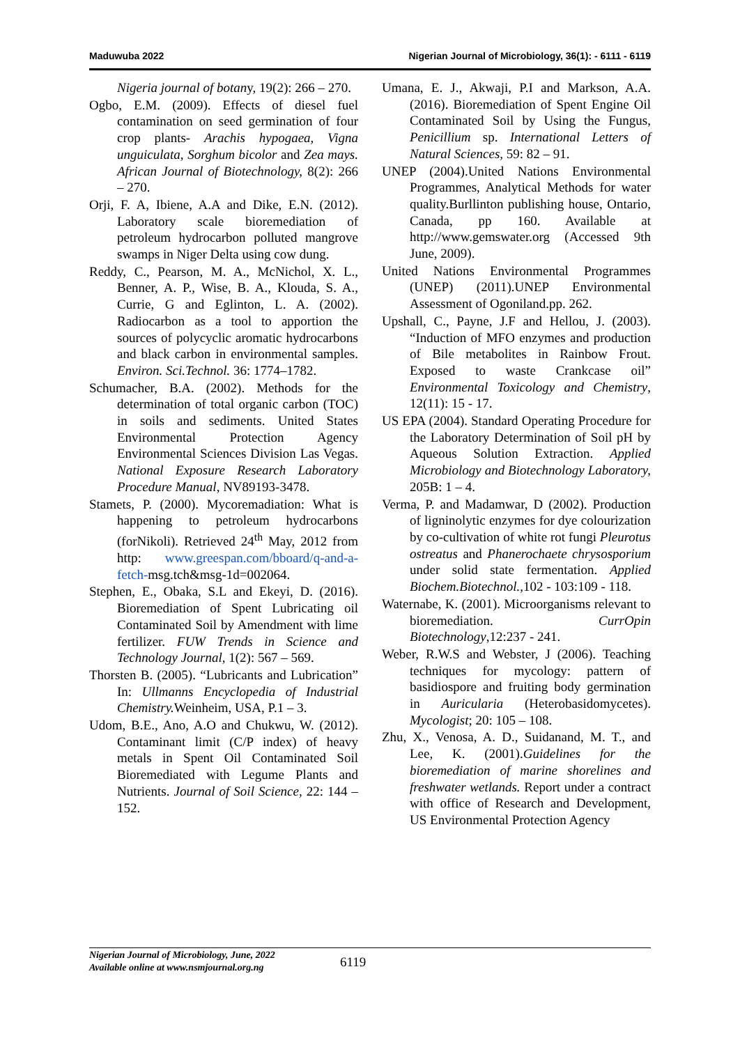Maduwuba 2022 Nigerian Journal of Microbiology, 36(1): - 6111 - 6119
Nigeria journal of botany, 19(2): 266 – 270.
Ogbo, E.M. (2009). Effects of diesel fuel contamination on seed germination of four crop plants- Arachis hypogaea, Vigna unguiculata, Sorghum bicolor and Zea mays. African Journal of Biotechnology, 8(2): 266 – 270.
Orji, F. A, Ibiene, A.A and Dike, E.N. (2012). Laboratory scale bioremediation of petroleum hydrocarbon polluted mangrove swamps in Niger Delta using cow dung.
Reddy, C., Pearson, M. A., McNichol, X. L., Benner, A. P., Wise, B. A., Klouda, S. A., Currie, G and Eglinton, L. A. (2002). Radiocarbon as a tool to apportion the sources of polycyclic aromatic hydrocarbons and black carbon in environmental samples. Environ. Sci.Technol. 36: 1774–1782.
Schumacher, B.A. (2002). Methods for the determination of total organic carbon (TOC) in soils and sediments. United States Environmental Protection Agency Environmental Sciences Division Las Vegas. National Exposure Research Laboratory Procedure Manual, NV89193-3478.
Stamets, P. (2000). Mycoremadiation: What is happening to petroleum hydrocarbons (forNikoli). Retrieved 24<sup>th</sup> May, 2012 from http: www.greespan.com/bboard/q-and-a-fetch-msg.tch&msg-1d=002064.
Stephen, E., Obaka, S.L and Ekeyi, D. (2016). Bioremediation of Spent Lubricating oil Contaminated Soil by Amendment with lime fertilizer. FUW Trends in Science and Technology Journal, 1(2): 567 – 569.
Thorsten B. (2005). “Lubricants and Lubrication” In: Ullmanns Encyclopedia of Industrial Chemistry. Weinheim, USA, P.1 – 3.
Udom, B.E., Ano, A.O and Chukwu, W. (2012). Contaminant limit (C/P index) of heavy metals in Spent Oil Contaminated Soil Bioremediated with Legume Plants and Nutrients. Journal of Soil Science, 22: 144 – 152.
Umana, E. J., Akwaji, P.I and Markson, A.A. (2016). Bioremediation of Spent Engine Oil Contaminated Soil by Using the Fungus, Penicillium sp. International Letters of Natural Sciences, 59: 82 – 91.
UNEP (2004).United Nations Environmental Programmes, Analytical Methods for water quality.Burllinton publishing house, Ontario, Canada, pp 160. Available at http://www.gemswater.org (Accessed 9th June, 2009).
United Nations Environmental Programmes (UNEP) (2011).UNEP Environmental Assessment of Ogoniland.pp. 262.
Upshall, C., Payne, J.F and Hellou, J. (2003). “Induction of MFO enzymes and production of Bile metabolites in Rainbow Frout. Exposed to waste Crankcase oil” Environmental Toxicology and Chemistry, 12(11): 15 - 17.
US EPA (2004). Standard Operating Procedure for the Laboratory Determination of Soil pH by Aqueous Solution Extraction. Applied Microbiology and Biotechnology Laboratory, 205B: 1 – 4.
Verma, P. and Madamwar, D (2002). Production of ligninolytic enzymes for dye colourization by co-cultivation of white rot fungi Pleurotus ostreatus and Phanerochaete chrysosporium under solid state fermentation. Applied Biochem.Biotechnol., 102 - 103:109 - 118.
Waternabe, K. (2001). Microorganisms relevant to bioremediation. CurrOpin Biotechnology,12:237 - 241.
Weber, R.W.S and Webster, J (2006). Teaching techniques for mycology: pattern of basidiospore and fruiting body germination in Auricularia (Heterobasidomycetes). Mycologist; 20: 105 – 108.
Zhu, X., Venosa, A. D., Suidanand, M. T., and Lee, K. (2001).Guidelines for the bioremediation of marine shorelines and freshwater wetlands. Report under a contract with office of Research and Development, US Environmental Protection Agency
Nigerian Journal of Microbiology, June, 2022
Available online at www.nsmjournal.org.ng
6119